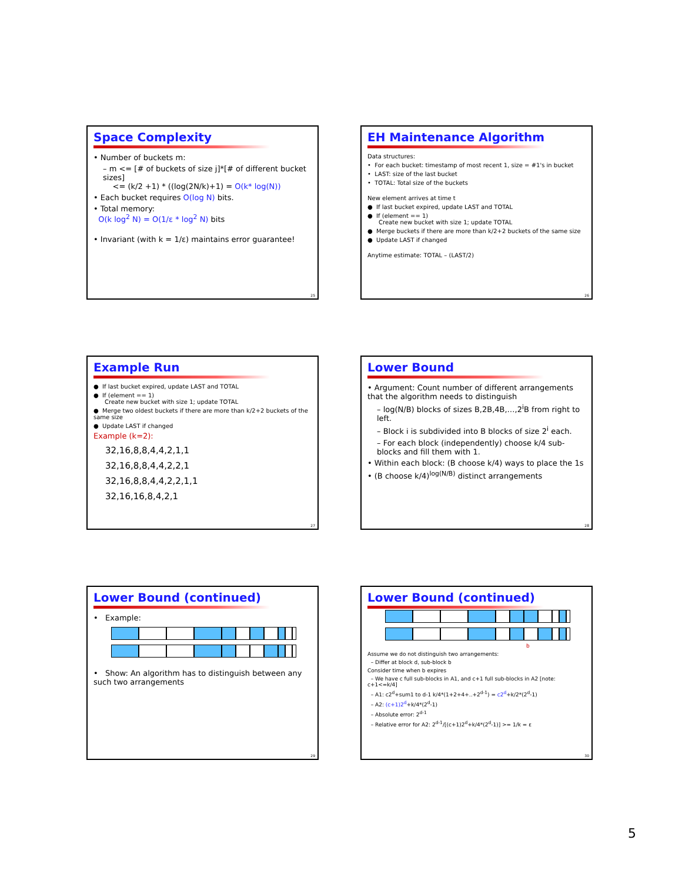Space Complexity
• Number of buckets m:
– m <= [# of buckets of size j]*[# of different bucket sizes]
<= (k/2 +1) * ((log(2N/k)+1) = O(k* log(N))
• Each bucket requires O(log N) bits.
• Total memory:
O(k log<sup>2</sup> N) = O(1/ε * log<sup>2</sup> N) bits
• Invariant (with k = 1/ε) maintains error guarantee!
25
EH Maintenance Algorithm
Data structures:
• For each bucket: timestamp of most recent 1, size = #1's in bucket
• LAST: size of the last bucket
• TOTAL: Total size of the buckets
New element arrives at time t
● If last bucket expired, update LAST and TOTAL
● If (element == 1)
Create new bucket with size 1; update TOTAL
● Merge buckets if there are more than k/2+2 buckets of the same size
● Update LAST if changed
Anytime estimate: TOTAL – (LAST/2)
26
Example Run
● If last bucket expired, update LAST and TOTAL
● If (element == 1)
Create new bucket with size 1; update TOTAL
● Merge two oldest buckets if there are more than k/2+2 buckets of the same size
● Update LAST if changed
Example (k=2):
32,16,8,8,4,4,2,1,1
32,16,8,8,4,4,2,2,1
32,16,8,8,4,4,2,2,1,1
32,16,16,8,4,2,1
27
Lower Bound
• Argument: Count number of different arrangements that the algorithm needs to distinguish
– log(N/B) blocks of sizes B,2B,4B,…,2<sup>i</sup>B from right to left.
– Block i is subdivided into B blocks of size 2<sup>i</sup> each.
– For each block (independently) choose k/4 sub-blocks and fill them with 1.
• Within each block: (B choose k/4) ways to place the 1s
• (B choose k/4)<sup>log(N/B)</sup> distinct arrangements
28
Lower Bound (continued)
• Example:
• Show: An algorithm has to distinguish between any such two arrangements
29
Lower Bound (continued)
b
Assume we do not distinguish two arrangements:
– Differ at block d, sub-block b
Consider time when b expires
– We have c full sub-blocks in A1, and c+1 full sub-blocks in A2 [note: c+1<=k/4]
– A1: c2<sup>d</sup>+sum1 to d-1 k/4*(1+2+4+..+2<sup>d-1</sup>) = c2<sup>d</sup>+k/2*(2<sup>d</sup>-1)
– A2: (c+1)2<sup>d</sup>+k/4*(2<sup>d</sup>-1)
– Absolute error: 2<sup>d-1</sup>
– Relative error for A2: 2<sup>d-1</sup>/[(c+1)2<sup>d</sup>+k/4*(2<sup>d</sup>-1)] >= 1/k = ε
30
5